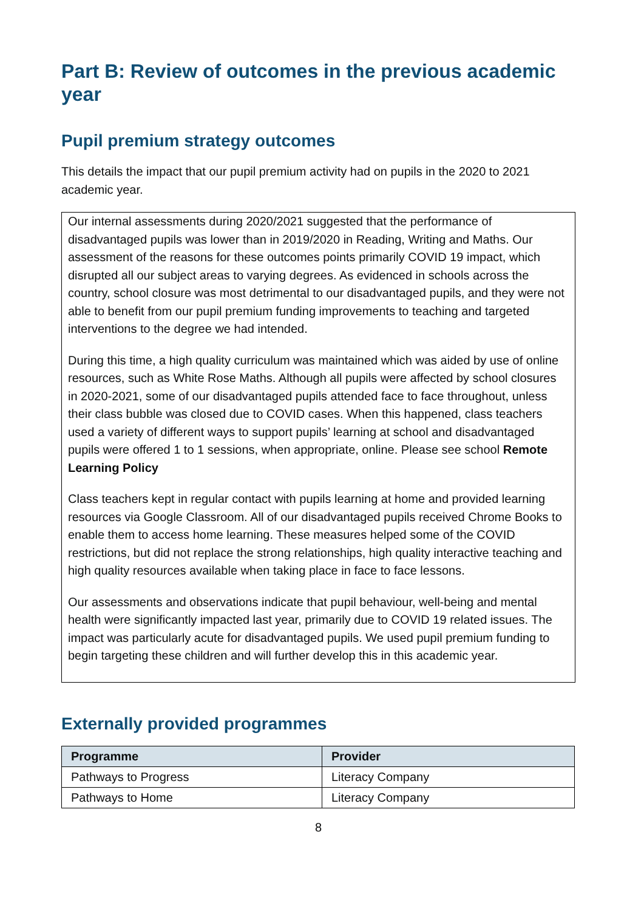Part B: Review of outcomes in the previous academic year
Pupil premium strategy outcomes
This details the impact that our pupil premium activity had on pupils in the 2020 to 2021 academic year.
Our internal assessments during 2020/2021 suggested that the performance of disadvantaged pupils was lower than in 2019/2020 in Reading, Writing and Maths. Our assessment of the reasons for these outcomes points primarily COVID 19 impact, which disrupted all our subject areas to varying degrees. As evidenced in schools across the country, school closure was most detrimental to our disadvantaged pupils, and they were not able to benefit from our pupil premium funding improvements to teaching and targeted interventions to the degree we had intended.
During this time, a high quality curriculum was maintained which was aided by use of online resources, such as White Rose Maths. Although all pupils were affected by school closures in 2020-2021, some of our disadvantaged pupils attended face to face throughout, unless their class bubble was closed due to COVID cases. When this happened, class teachers used a variety of different ways to support pupils’ learning at school and disadvantaged pupils were offered 1 to 1 sessions, when appropriate, online. Please see school Remote Learning Policy
Class teachers kept in regular contact with pupils learning at home and provided learning resources via Google Classroom. All of our disadvantaged pupils received Chrome Books to enable them to access home learning. These measures helped some of the COVID restrictions, but did not replace the strong relationships, high quality interactive teaching and high quality resources available when taking place in face to face lessons.
Our assessments and observations indicate that pupil behaviour, well-being and mental health were significantly impacted last year, primarily due to COVID 19 related issues. The impact was particularly acute for disadvantaged pupils. We used pupil premium funding to begin targeting these children and will further develop this in this academic year.
Externally provided programmes
| Programme | Provider |
| --- | --- |
| Pathways to Progress | Literacy Company |
| Pathways to Home | Literacy Company |
8